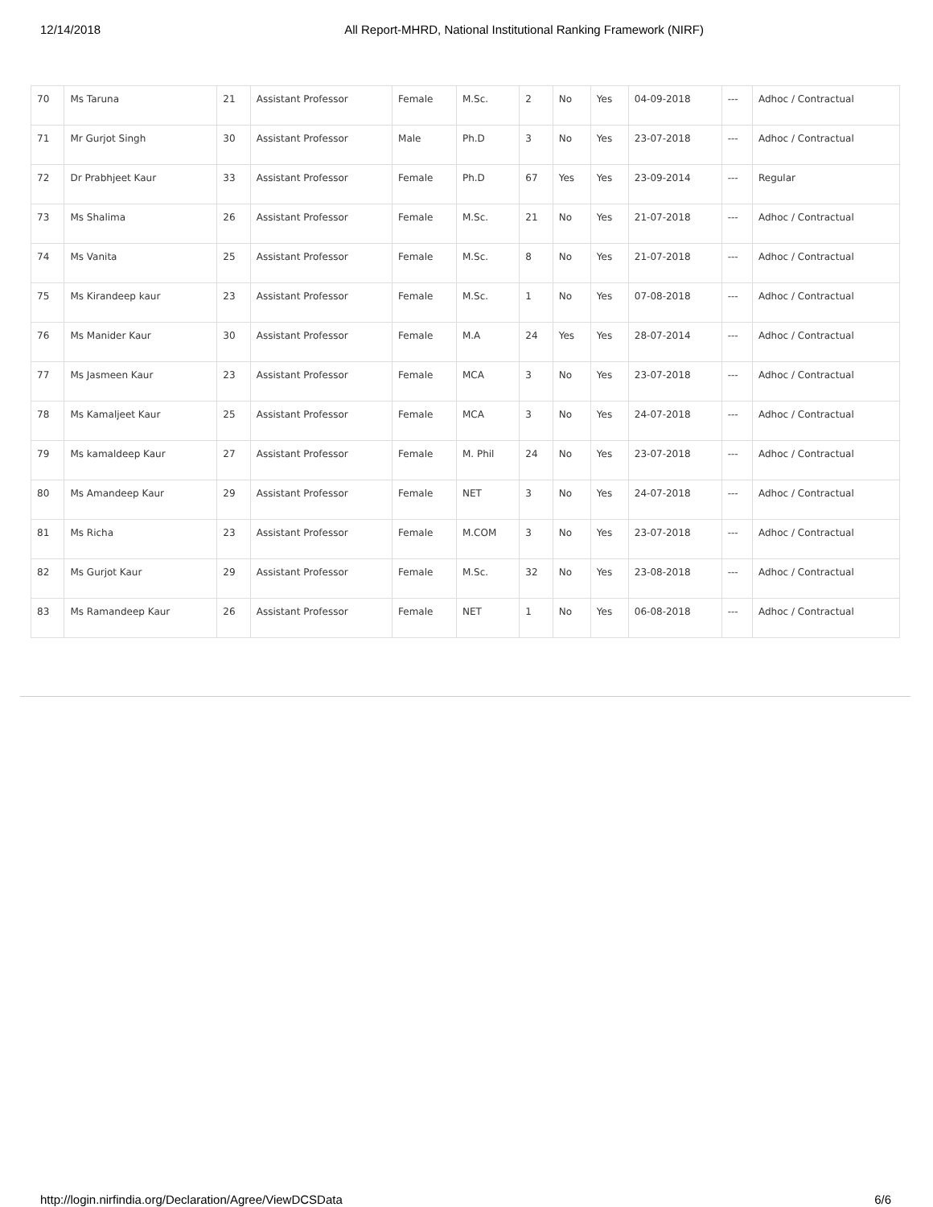12/14/2018 All Report-MHRD, National Institutional Ranking Framework (NIRF)
| 70 | Ms Taruna | 21 | Assistant Professor | Female | M.Sc. | 2 | No | Yes | 04-09-2018 | --- | Adhoc / Contractual |
| 71 | Mr Gurjot Singh | 30 | Assistant Professor | Male | Ph.D | 3 | No | Yes | 23-07-2018 | --- | Adhoc / Contractual |
| 72 | Dr Prabhjeet Kaur | 33 | Assistant Professor | Female | Ph.D | 67 | Yes | Yes | 23-09-2014 | --- | Regular |
| 73 | Ms Shalima | 26 | Assistant Professor | Female | M.Sc. | 21 | No | Yes | 21-07-2018 | --- | Adhoc / Contractual |
| 74 | Ms Vanita | 25 | Assistant Professor | Female | M.Sc. | 8 | No | Yes | 21-07-2018 | --- | Adhoc / Contractual |
| 75 | Ms Kirandeep kaur | 23 | Assistant Professor | Female | M.Sc. | 1 | No | Yes | 07-08-2018 | --- | Adhoc / Contractual |
| 76 | Ms Manider Kaur | 30 | Assistant Professor | Female | M.A | 24 | Yes | Yes | 28-07-2014 | --- | Adhoc / Contractual |
| 77 | Ms Jasmeen Kaur | 23 | Assistant Professor | Female | MCA | 3 | No | Yes | 23-07-2018 | --- | Adhoc / Contractual |
| 78 | Ms Kamaljeet Kaur | 25 | Assistant Professor | Female | MCA | 3 | No | Yes | 24-07-2018 | --- | Adhoc / Contractual |
| 79 | Ms kamaldeep Kaur | 27 | Assistant Professor | Female | M. Phil | 24 | No | Yes | 23-07-2018 | --- | Adhoc / Contractual |
| 80 | Ms Amandeep Kaur | 29 | Assistant Professor | Female | NET | 3 | No | Yes | 24-07-2018 | --- | Adhoc / Contractual |
| 81 | Ms Richa | 23 | Assistant Professor | Female | M.COM | 3 | No | Yes | 23-07-2018 | --- | Adhoc / Contractual |
| 82 | Ms Gurjot Kaur | 29 | Assistant Professor | Female | M.Sc. | 32 | No | Yes | 23-08-2018 | --- | Adhoc / Contractual |
| 83 | Ms Ramandeep Kaur | 26 | Assistant Professor | Female | NET | 1 | No | Yes | 06-08-2018 | --- | Adhoc / Contractual |
http://login.nirfindia.org/Declaration/Agree/ViewDCSData 6/6